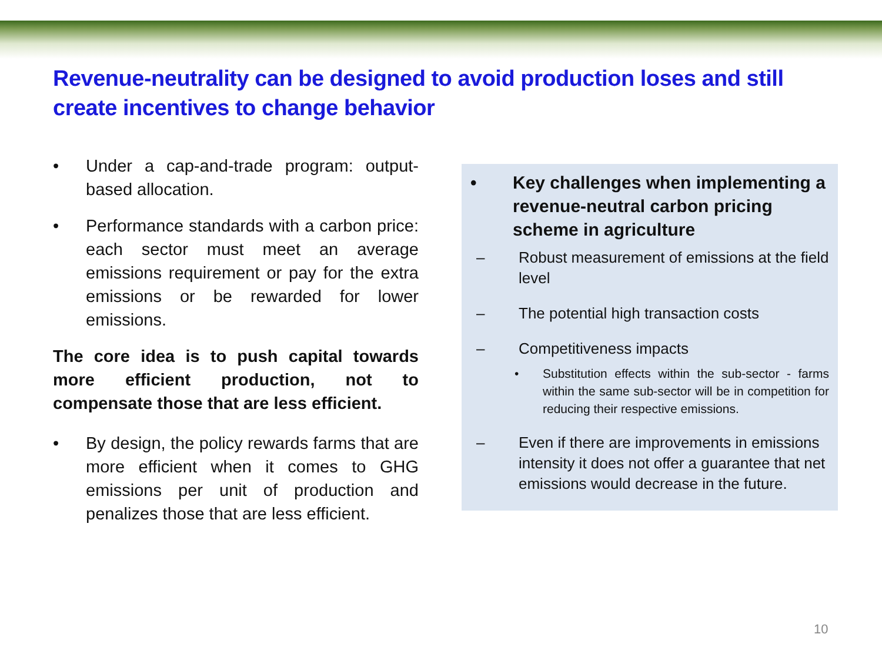Revenue-neutrality can be designed to avoid production loses and still create incentives to change behavior
• Under a cap-and-trade program: output-based allocation.
• Performance standards with a carbon price: each sector must meet an average emissions requirement or pay for the extra emissions or be rewarded for lower emissions.
The core idea is to push capital towards more efficient production, not to compensate those that are less efficient.
• By design, the policy rewards farms that are more efficient when it comes to GHG emissions per unit of production and penalizes those that are less efficient.
• Key challenges when implementing a revenue-neutral carbon pricing scheme in agriculture
– Robust measurement of emissions at the field level
– The potential high transaction costs
– Competitiveness impacts
• Substitution effects within the sub-sector - farms within the same sub-sector will be in competition for reducing their respective emissions.
– Even if there are improvements in emissions intensity it does not offer a guarantee that net emissions would decrease in the future.
10